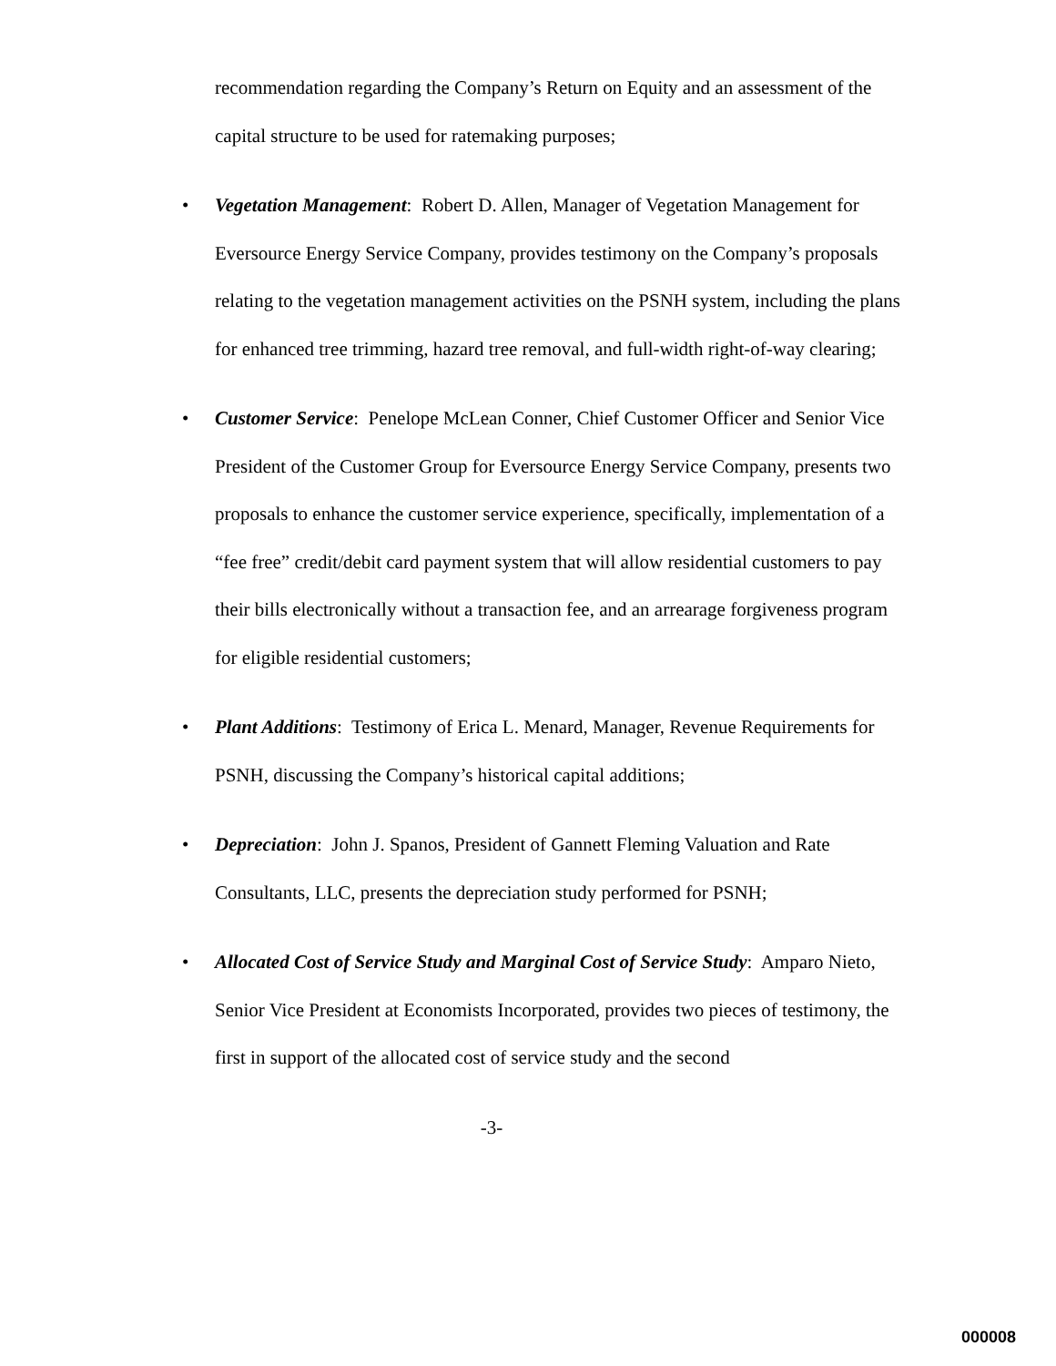recommendation regarding the Company’s Return on Equity and an assessment of the capital structure to be used for ratemaking purposes;
• Vegetation Management: Robert D. Allen, Manager of Vegetation Management for Eversource Energy Service Company, provides testimony on the Company’s proposals relating to the vegetation management activities on the PSNH system, including the plans for enhanced tree trimming, hazard tree removal, and full-width right-of-way clearing;
• Customer Service: Penelope McLean Conner, Chief Customer Officer and Senior Vice President of the Customer Group for Eversource Energy Service Company, presents two proposals to enhance the customer service experience, specifically, implementation of a “fee free” credit/debit card payment system that will allow residential customers to pay their bills electronically without a transaction fee, and an arrearage forgiveness program for eligible residential customers;
• Plant Additions: Testimony of Erica L. Menard, Manager, Revenue Requirements for PSNH, discussing the Company’s historical capital additions;
• Depreciation: John J. Spanos, President of Gannett Fleming Valuation and Rate Consultants, LLC, presents the depreciation study performed for PSNH;
• Allocated Cost of Service Study and Marginal Cost of Service Study: Amparo Nieto, Senior Vice President at Economists Incorporated, provides two pieces of testimony, the first in support of the allocated cost of service study and the second
-3-
000008